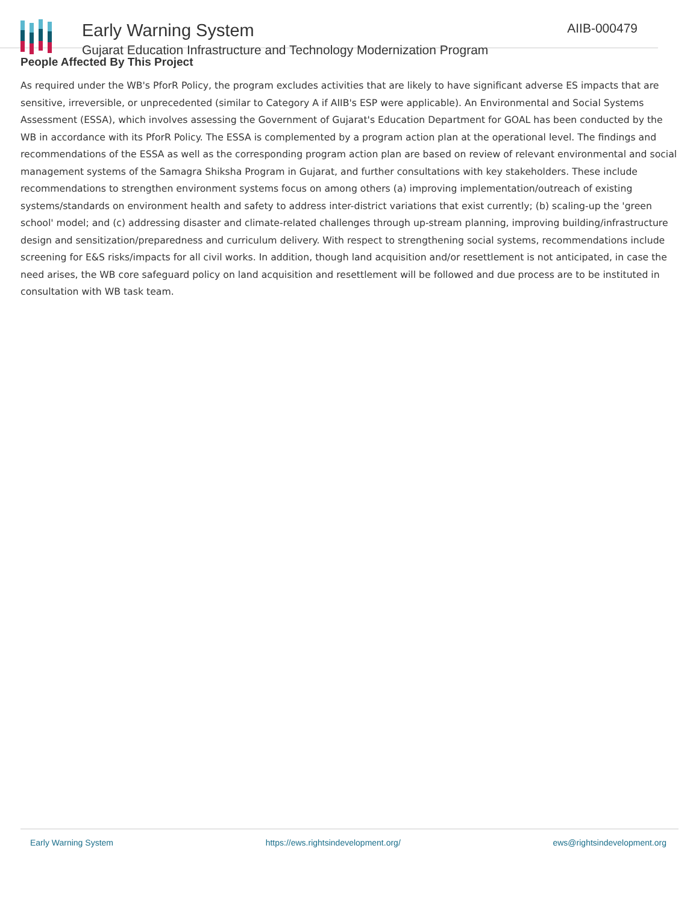Early Warning System
Gujarat Education Infrastructure and Technology Modernization Program
AIIB-000479
People Affected By This Project
As required under the WB's PforR Policy, the program excludes activities that are likely to have significant adverse ES impacts that are sensitive, irreversible, or unprecedented (similar to Category A if AIIB's ESP were applicable). An Environmental and Social Systems Assessment (ESSA), which involves assessing the Government of Gujarat's Education Department for GOAL has been conducted by the WB in accordance with its PforR Policy. The ESSA is complemented by a program action plan at the operational level. The findings and recommendations of the ESSA as well as the corresponding program action plan are based on review of relevant environmental and social management systems of the Samagra Shiksha Program in Gujarat, and further consultations with key stakeholders. These include recommendations to strengthen environment systems focus on among others (a) improving implementation/outreach of existing systems/standards on environment health and safety to address inter-district variations that exist currently; (b) scaling-up the 'green school' model; and (c) addressing disaster and climate-related challenges through up-stream planning, improving building/infrastructure design and sensitization/preparedness and curriculum delivery. With respect to strengthening social systems, recommendations include screening for E&S risks/impacts for all civil works. In addition, though land acquisition and/or resettlement is not anticipated, in case the need arises, the WB core safeguard policy on land acquisition and resettlement will be followed and due process are to be instituted in consultation with WB task team.
Early Warning System https://ews.rightsindevelopment.org/ ews@rightsindevelopment.org